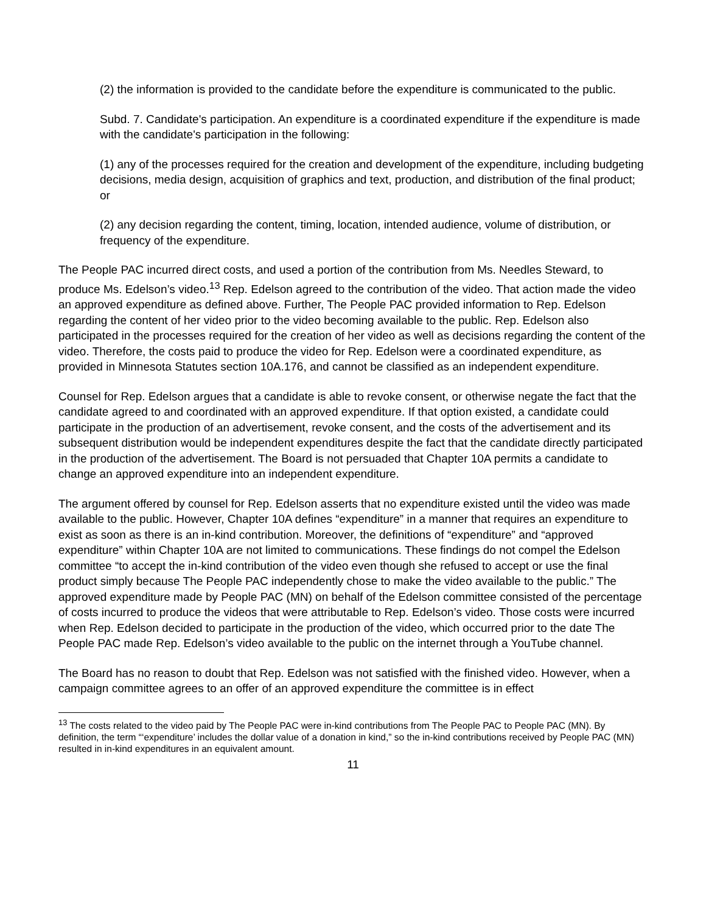(2) the information is provided to the candidate before the expenditure is communicated to the public.
Subd. 7. Candidate's participation. An expenditure is a coordinated expenditure if the expenditure is made with the candidate's participation in the following:
(1) any of the processes required for the creation and development of the expenditure, including budgeting decisions, media design, acquisition of graphics and text, production, and distribution of the final product; or
(2) any decision regarding the content, timing, location, intended audience, volume of distribution, or frequency of the expenditure.
The People PAC incurred direct costs, and used a portion of the contribution from Ms. Needles Steward, to produce Ms. Edelson’s video.<sup>13</sup> Rep. Edelson agreed to the contribution of the video. That action made the video an approved expenditure as defined above. Further, The People PAC provided information to Rep. Edelson regarding the content of her video prior to the video becoming available to the public. Rep. Edelson also participated in the processes required for the creation of her video as well as decisions regarding the content of the video. Therefore, the costs paid to produce the video for Rep. Edelson were a coordinated expenditure, as provided in Minnesota Statutes section 10A.176, and cannot be classified as an independent expenditure.
Counsel for Rep. Edelson argues that a candidate is able to revoke consent, or otherwise negate the fact that the candidate agreed to and coordinated with an approved expenditure. If that option existed, a candidate could participate in the production of an advertisement, revoke consent, and the costs of the advertisement and its subsequent distribution would be independent expenditures despite the fact that the candidate directly participated in the production of the advertisement. The Board is not persuaded that Chapter 10A permits a candidate to change an approved expenditure into an independent expenditure.
The argument offered by counsel for Rep. Edelson asserts that no expenditure existed until the video was made available to the public. However, Chapter 10A defines “expenditure” in a manner that requires an expenditure to exist as soon as there is an in-kind contribution. Moreover, the definitions of “expenditure” and “approved expenditure” within Chapter 10A are not limited to communications. These findings do not compel the Edelson committee “to accept the in-kind contribution of the video even though she refused to accept or use the final product simply because The People PAC independently chose to make the video available to the public.” The approved expenditure made by People PAC (MN) on behalf of the Edelson committee consisted of the percentage of costs incurred to produce the videos that were attributable to Rep. Edelson’s video. Those costs were incurred when Rep. Edelson decided to participate in the production of the video, which occurred prior to the date The People PAC made Rep. Edelson’s video available to the public on the internet through a YouTube channel.
The Board has no reason to doubt that Rep. Edelson was not satisfied with the finished video. However, when a campaign committee agrees to an offer of an approved expenditure the committee is in effect
<sup>13</sup> The costs related to the video paid by The People PAC were in-kind contributions from The People PAC to People PAC (MN). By definition, the term “‘expenditure’ includes the dollar value of a donation in kind,” so the in-kind contributions received by People PAC (MN) resulted in in-kind expenditures in an equivalent amount.
11